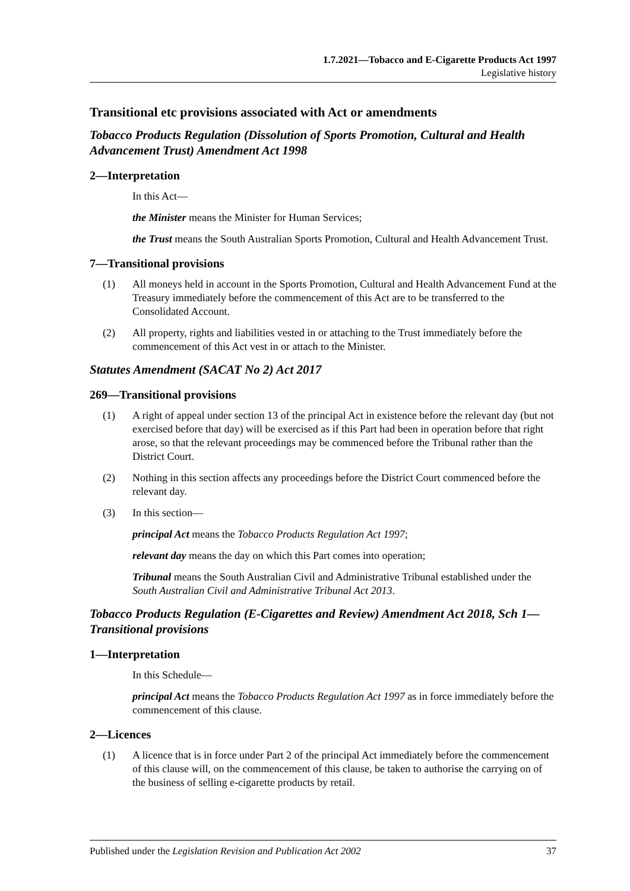1.7.2021—Tobacco and E-Cigarette Products Act 1997
Legislative history
Transitional etc provisions associated with Act or amendments
Tobacco Products Regulation (Dissolution of Sports Promotion, Cultural and Health Advancement Trust) Amendment Act 1998
2—Interpretation
In this Act—
the Minister means the Minister for Human Services;
the Trust means the South Australian Sports Promotion, Cultural and Health Advancement Trust.
7—Transitional provisions
(1) All moneys held in account in the Sports Promotion, Cultural and Health Advancement Fund at the Treasury immediately before the commencement of this Act are to be transferred to the Consolidated Account.
(2) All property, rights and liabilities vested in or attaching to the Trust immediately before the commencement of this Act vest in or attach to the Minister.
Statutes Amendment (SACAT No 2) Act 2017
269—Transitional provisions
(1) A right of appeal under section 13 of the principal Act in existence before the relevant day (but not exercised before that day) will be exercised as if this Part had been in operation before that right arose, so that the relevant proceedings may be commenced before the Tribunal rather than the District Court.
(2) Nothing in this section affects any proceedings before the District Court commenced before the relevant day.
(3) In this section—
principal Act means the Tobacco Products Regulation Act 1997;
relevant day means the day on which this Part comes into operation;
Tribunal means the South Australian Civil and Administrative Tribunal established under the South Australian Civil and Administrative Tribunal Act 2013.
Tobacco Products Regulation (E-Cigarettes and Review) Amendment Act 2018, Sch 1—Transitional provisions
1—Interpretation
In this Schedule—
principal Act means the Tobacco Products Regulation Act 1997 as in force immediately before the commencement of this clause.
2—Licences
(1) A licence that is in force under Part 2 of the principal Act immediately before the commencement of this clause will, on the commencement of this clause, be taken to authorise the carrying on of the business of selling e-cigarette products by retail.
Published under the Legislation Revision and Publication Act 2002 37